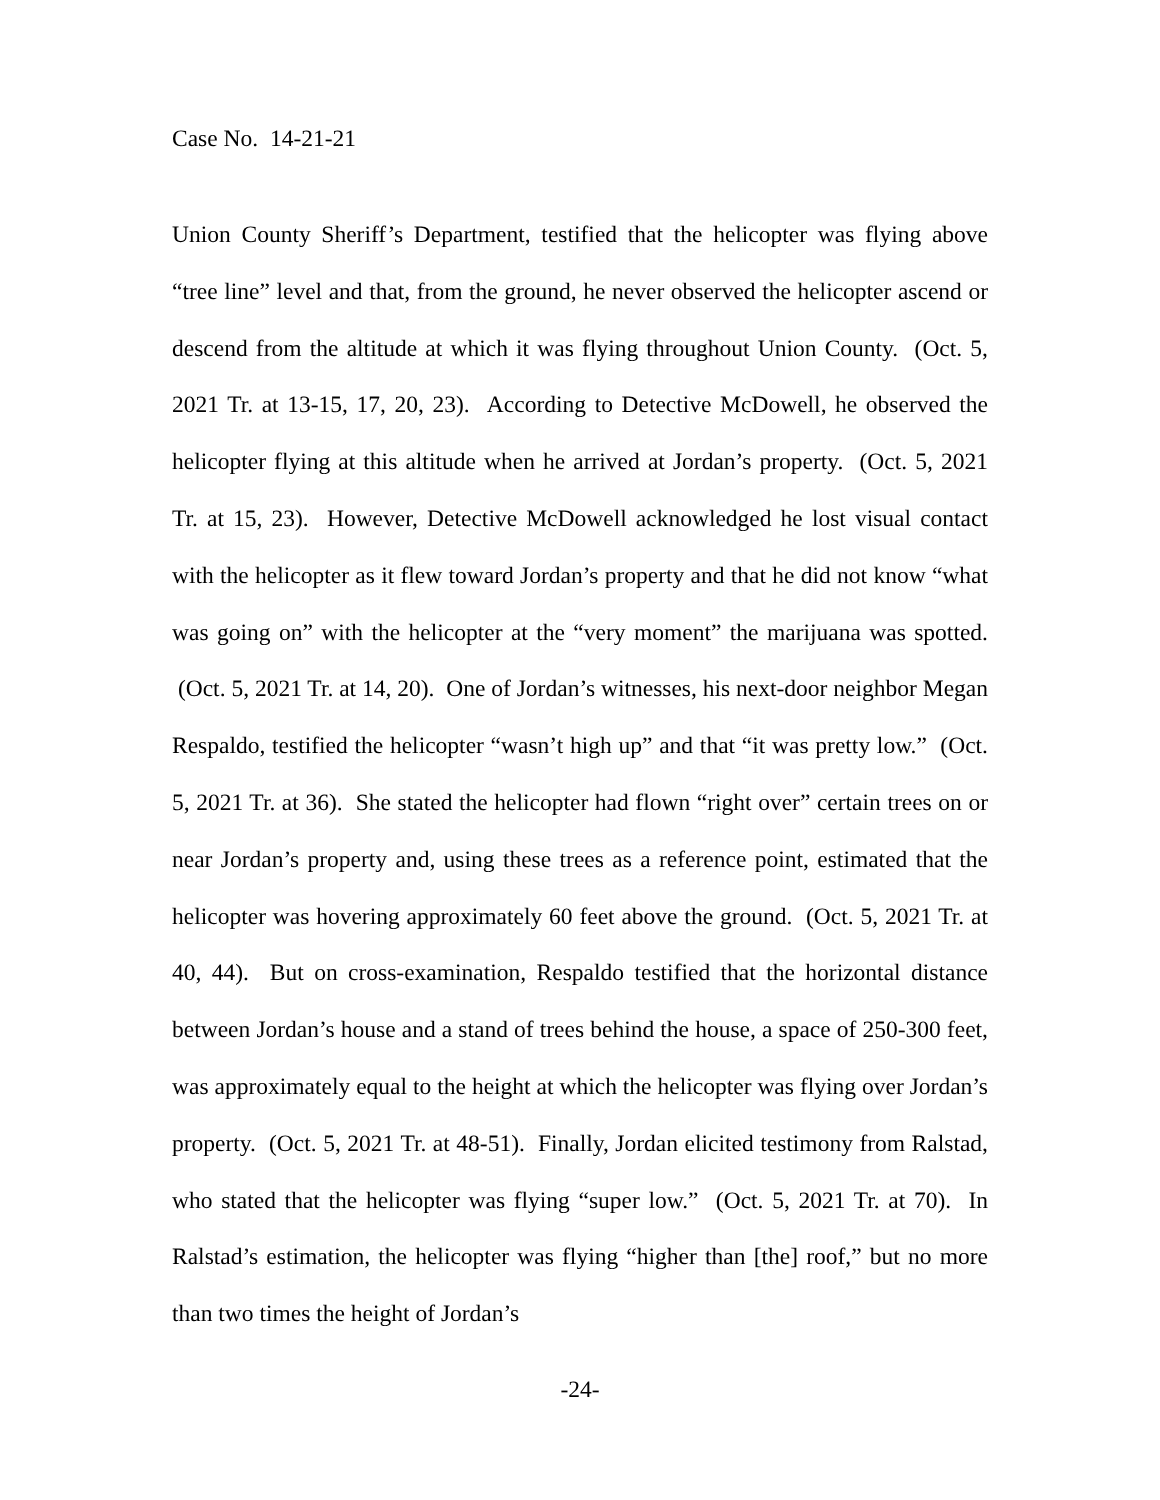Case No. 14-21-21
Union County Sheriff’s Department, testified that the helicopter was flying above “tree line” level and that, from the ground, he never observed the helicopter ascend or descend from the altitude at which it was flying throughout Union County. (Oct. 5, 2021 Tr. at 13-15, 17, 20, 23). According to Detective McDowell, he observed the helicopter flying at this altitude when he arrived at Jordan’s property. (Oct. 5, 2021 Tr. at 15, 23). However, Detective McDowell acknowledged he lost visual contact with the helicopter as it flew toward Jordan’s property and that he did not know “what was going on” with the helicopter at the “very moment” the marijuana was spotted. (Oct. 5, 2021 Tr. at 14, 20). One of Jordan’s witnesses, his next-door neighbor Megan Respaldo, testified the helicopter “wasn’t high up” and that “it was pretty low.” (Oct. 5, 2021 Tr. at 36). She stated the helicopter had flown “right over” certain trees on or near Jordan’s property and, using these trees as a reference point, estimated that the helicopter was hovering approximately 60 feet above the ground. (Oct. 5, 2021 Tr. at 40, 44). But on cross-examination, Respaldo testified that the horizontal distance between Jordan’s house and a stand of trees behind the house, a space of 250-300 feet, was approximately equal to the height at which the helicopter was flying over Jordan’s property. (Oct. 5, 2021 Tr. at 48-51). Finally, Jordan elicited testimony from Ralstad, who stated that the helicopter was flying “super low.” (Oct. 5, 2021 Tr. at 70). In Ralstad’s estimation, the helicopter was flying “higher than [the] roof,” but no more than two times the height of Jordan’s
-24-